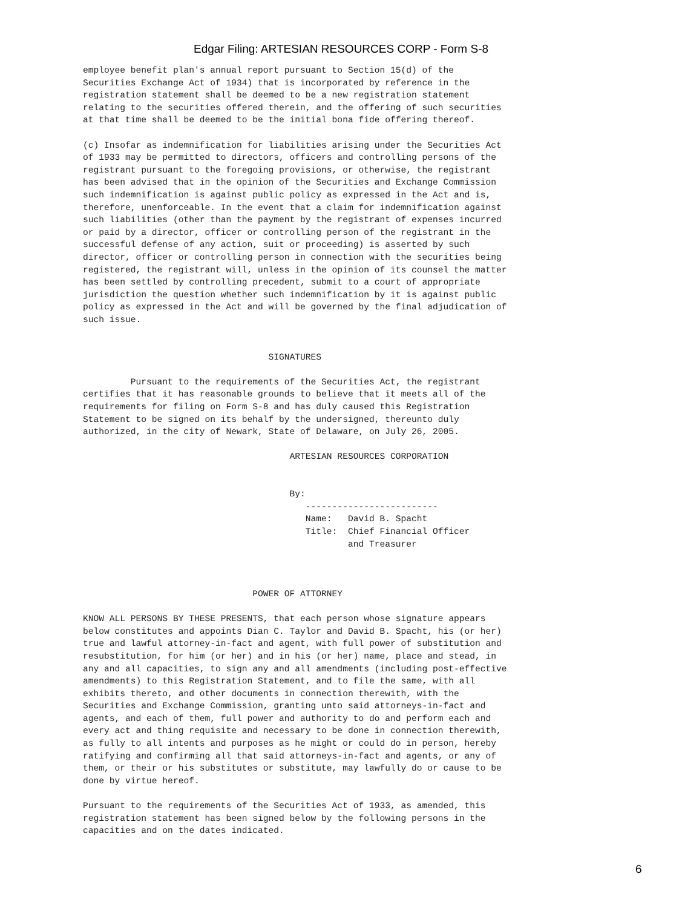Edgar Filing: ARTESIAN RESOURCES CORP - Form S-8
employee benefit plan's annual report pursuant to Section 15(d) of the
Securities Exchange Act of 1934) that is incorporated by reference in the
registration statement shall be deemed to be a new registration statement
relating to the securities offered therein, and the offering of such securities
at that time shall be deemed to be the initial bona fide offering thereof.

(c) Insofar as indemnification for liabilities arising under the Securities Act
of 1933 may be permitted to directors, officers and controlling persons of the
registrant pursuant to the foregoing provisions, or otherwise, the registrant
has been advised that in the opinion of the Securities and Exchange Commission
such indemnification is against public policy as expressed in the Act and is,
therefore, unenforceable. In the event that a claim for indemnification against
such liabilities (other than the payment by the registrant of expenses incurred
or paid by a director, officer or controlling person of the registrant in the
successful defense of any action, suit or proceeding) is asserted by such
director, officer or controlling person in connection with the securities being
registered, the registrant will, unless in the opinion of its counsel the matter
has been settled by controlling precedent, submit to a court of appropriate
jurisdiction the question whether such indemnification by it is against public
policy as expressed in the Act and will be governed by the final adjudication of
such issue.


                                   SIGNATURES

         Pursuant to the requirements of the Securities Act, the registrant
certifies that it has reasonable grounds to believe that it meets all of the
requirements for filing on Form S-8 and has duly caused this Registration
Statement to be signed on its behalf by the undersigned, thereunto duly
authorized, in the city of Newark, State of Delaware, on July 26, 2005.

                                       ARTESIAN RESOURCES CORPORATION


                                       By:
                                          -------------------------
                                          Name:   David B. Spacht
                                          Title:  Chief Financial Officer
                                                  and Treasurer



                                POWER OF ATTORNEY

KNOW ALL PERSONS BY THESE PRESENTS, that each person whose signature appears
below constitutes and appoints Dian C. Taylor and David B. Spacht, his (or her)
true and lawful attorney-in-fact and agent, with full power of substitution and
resubstitution, for him (or her) and in his (or her) name, place and stead, in
any and all capacities, to sign any and all amendments (including post-effective
amendments) to this Registration Statement, and to file the same, with all
exhibits thereto, and other documents in connection therewith, with the
Securities and Exchange Commission, granting unto said attorneys-in-fact and
agents, and each of them, full power and authority to do and perform each and
every act and thing requisite and necessary to be done in connection therewith,
as fully to all intents and purposes as he might or could do in person, hereby
ratifying and confirming all that said attorneys-in-fact and agents, or any of
them, or their or his substitutes or substitute, may lawfully do or cause to be
done by virtue hereof.

Pursuant to the requirements of the Securities Act of 1933, as amended, this
registration statement has been signed below by the following persons in the
capacities and on the dates indicated.
6